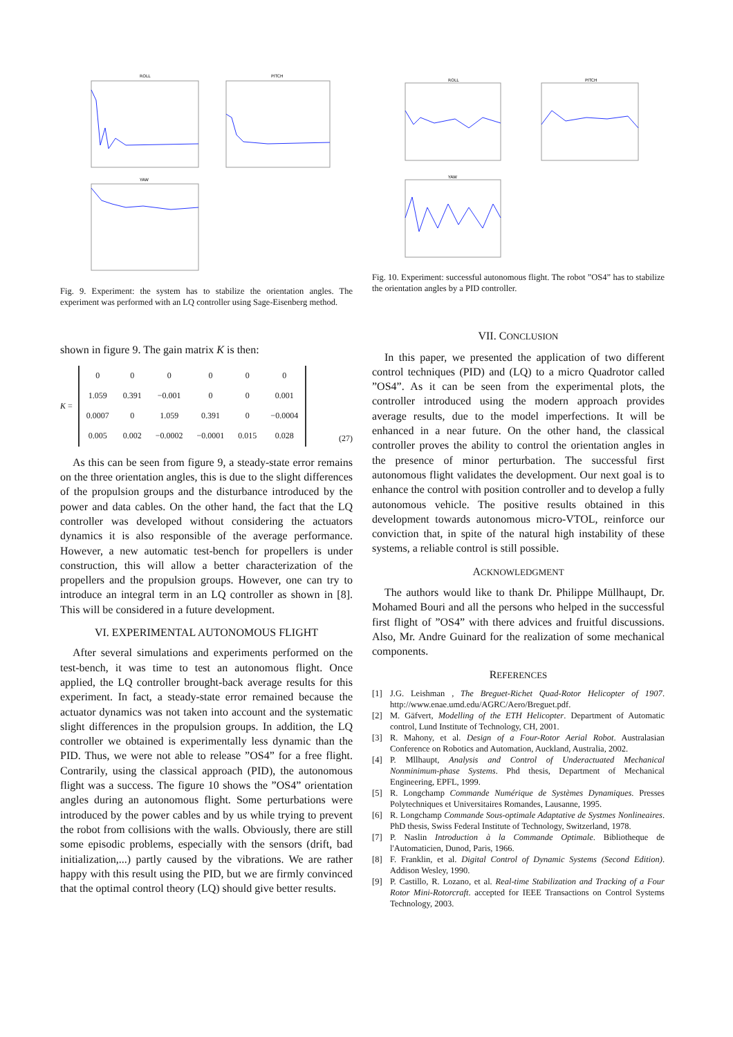ROLL
PITCH
YAW
Fig. 9. Experiment: the system has to stabilize the orientation angles. The experiment was performed with an LQ controller using Sage-Eisenberg method.
shown in figure 9. The gain matrix K is then:
K =
| 0 | 0 | 0 | 0 | 0 | 0 |
| 1.059 | 0.391 | −0.001 | 0 | 0 | 0.001 |
| 0.0007 | 0 | 1.059 | 0.391 | 0 | −0.0004 |
| 0.005 | 0.002 | −0.0002 | −0.0001 | 0.015 | 0.028 |
(27)
As this can be seen from figure 9, a steady-state error remains on the three orientation angles, this is due to the slight differences of the propulsion groups and the disturbance introduced by the power and data cables. On the other hand, the fact that the LQ controller was developed without considering the actuators dynamics it is also responsible of the average performance. However, a new automatic test-bench for propellers is under construction, this will allow a better characterization of the propellers and the propulsion groups. However, one can try to introduce an integral term in an LQ controller as shown in [8]. This will be considered in a future development.
VI. EXPERIMENTAL AUTONOMOUS FLIGHT
After several simulations and experiments performed on the test-bench, it was time to test an autonomous flight. Once applied, the LQ controller brought-back average results for this experiment. In fact, a steady-state error remained because the actuator dynamics was not taken into account and the systematic slight differences in the propulsion groups. In addition, the LQ controller we obtained is experimentally less dynamic than the PID. Thus, we were not able to release ”OS4” for a free flight. Contrarily, using the classical approach (PID), the autonomous flight was a success. The figure 10 shows the ”OS4” orientation angles during an autonomous flight. Some perturbations were introduced by the power cables and by us while trying to prevent the robot from collisions with the walls. Obviously, there are still some episodic problems, especially with the sensors (drift, bad initialization,...) partly caused by the vibrations. We are rather happy with this result using the PID, but we are firmly convinced that the optimal control theory (LQ) should give better results.
ROLL
PITCH
YAW
Fig. 10. Experiment: successful autonomous flight. The robot ”OS4” has to stabilize the orientation angles by a PID controller.
VII. CONCLUSION
In this paper, we presented the application of two different control techniques (PID) and (LQ) to a micro Quadrotor called ”OS4”. As it can be seen from the experimental plots, the controller introduced using the modern approach provides average results, due to the model imperfections. It will be enhanced in a near future. On the other hand, the classical controller proves the ability to control the orientation angles in the presence of minor perturbation. The successful first autonomous flight validates the development. Our next goal is to enhance the control with position controller and to develop a fully autonomous vehicle. The positive results obtained in this development towards autonomous micro-VTOL, reinforce our conviction that, in spite of the natural high instability of these systems, a reliable control is still possible.
ACKNOWLEDGMENT
The authors would like to thank Dr. Philippe Müllhaupt, Dr. Mohamed Bouri and all the persons who helped in the successful first flight of ”OS4” with there advices and fruitful discussions. Also, Mr. Andre Guinard for the realization of some mechanical components.
REFERENCES
[1] J.G. Leishman , The Breguet-Richet Quad-Rotor Helicopter of 1907. http://www.enae.umd.edu/AGRC/Aero/Breguet.pdf.
[2] M. Gäfvert, Modelling of the ETH Helicopter. Department of Automatic control, Lund Institute of Technology, CH, 2001.
[3] R. Mahony, et al. Design of a Four-Rotor Aerial Robot. Australasian Conference on Robotics and Automation, Auckland, Australia, 2002.
[4] P. Mllhaupt, Analysis and Control of Underactuated Mechanical Nonminimum-phase Systems. Phd thesis, Department of Mechanical Engineering, EPFL, 1999.
[5] R. Longchamp Commande Numérique de Systèmes Dynamiques. Presses Polytechniques et Universitaires Romandes, Lausanne, 1995.
[6] R. Longchamp Commande Sous-optimale Adaptative de Systmes Nonlineaires. PhD thesis, Swiss Federal Institute of Technology, Switzerland, 1978.
[7] P. Naslin Introduction à la Commande Optimale. Bibliotheque de l'Automaticien, Dunod, Paris, 1966.
[8] F. Franklin, et al. Digital Control of Dynamic Systems (Second Edition). Addison Wesley, 1990.
[9] P. Castillo, R. Lozano, et al. Real-time Stabilization and Tracking of a Four Rotor Mini-Rotorcraft. accepted for IEEE Transactions on Control Systems Technology, 2003.